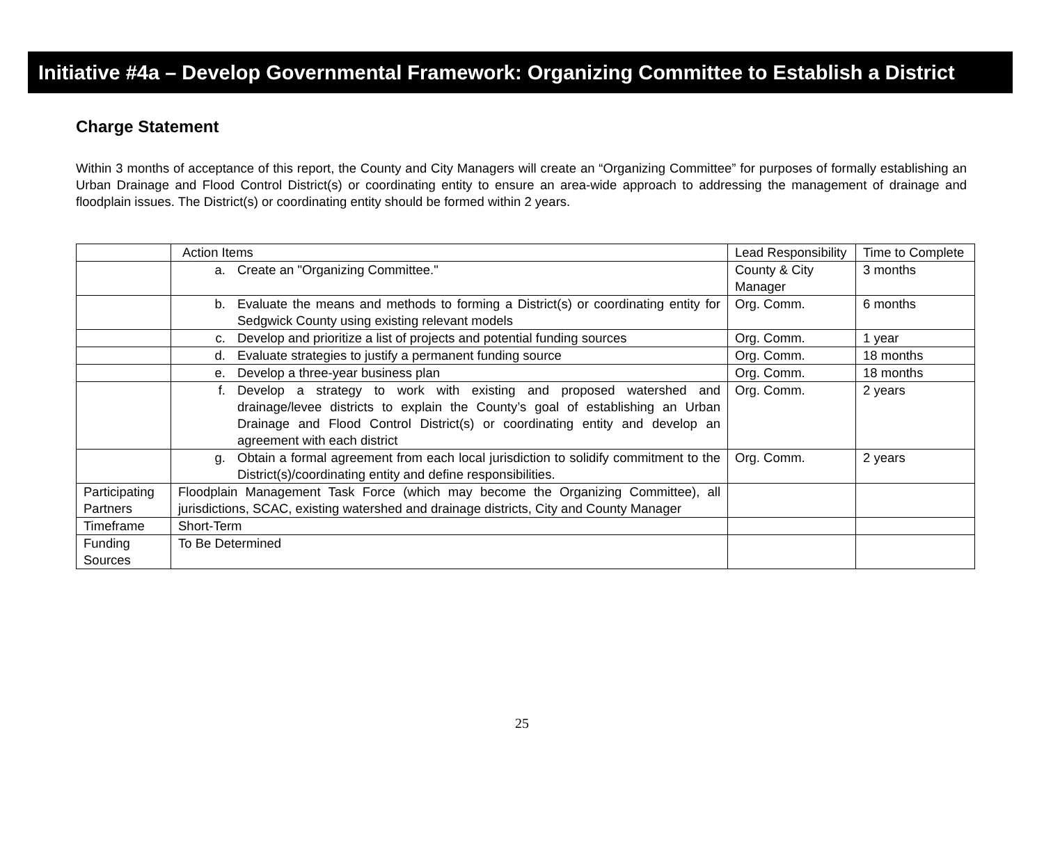Initiative #4a – Develop Governmental Framework: Organizing Committee to Establish a District
Charge Statement
Within 3 months of acceptance of this report, the County and City Managers will create an “Organizing Committee” for purposes of formally establishing an Urban Drainage and Flood Control District(s) or coordinating entity to ensure an area-wide approach to addressing the management of drainage and floodplain issues. The District(s) or coordinating entity should be formed within 2 years.
| | Action Items | Lead Responsibility | Time to Complete |
| | a. Create an "Organizing Committee." | County & City Manager | 3 months |
| | b. Evaluate the means and methods to forming a District(s) or coordinating entity for Sedgwick County using existing relevant models | Org. Comm. | 6 months |
| | c. Develop and prioritize a list of projects and potential funding sources | Org. Comm. | 1 year |
| | d. Evaluate strategies to justify a permanent funding source | Org. Comm. | 18 months |
| | e. Develop a three-year business plan | Org. Comm. | 18 months |
| | f. Develop a strategy to work with existing and proposed watershed and drainage/levee districts to explain the County’s goal of establishing an Urban Drainage and Flood Control District(s) or coordinating entity and develop an agreement with each district | Org. Comm. | 2 years |
| | g. Obtain a formal agreement from each local jurisdiction to solidify commitment to the District(s)/coordinating entity and define responsibilities. | Org. Comm. | 2 years |
| Participating Partners | Floodplain Management Task Force (which may become the Organizing Committee), all jurisdictions, SCAC, existing watershed and drainage districts, City and County Manager | | |
| Timeframe | Short-Term | | |
| Funding Sources | To Be Determined | | |
25